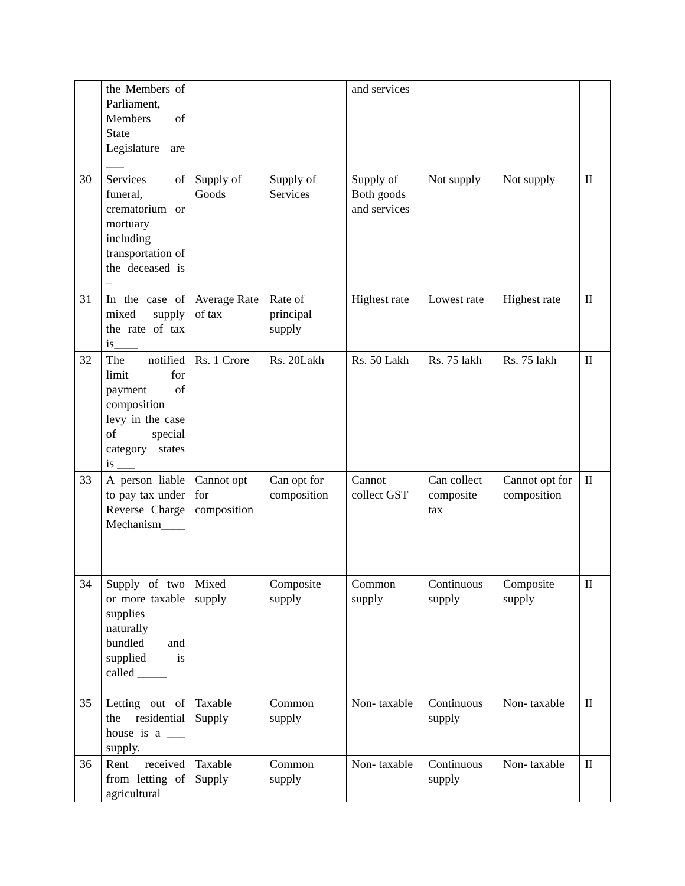| | the Members of Parliament, Members of State Legislature are ___ | | | and services | | | |
| 30 | Services of funeral, crematorium or mortuary including transportation of the deceased is – | Supply of Goods | Supply of Services | Supply of Both goods and services | Not supply | Not supply | II |
| 31 | In the case of mixed supply the rate of tax is____ | Average Rate of tax | Rate of principal supply | Highest rate | Lowest rate | Highest rate | II |
| 32 | The notified limit for payment of composition levy in the case of special category states is ___ | Rs. 1 Crore | Rs. 20Lakh | Rs. 50 Lakh | Rs. 75 lakh | Rs. 75 lakh | II |
| 33 | A person liable to pay tax under Reverse Charge Mechanism____ | Cannot opt for composition | Can opt for composition | Cannot collect GST | Can collect composite tax | Cannot opt for composition | II |
| 34 | Supply of two or more taxable supplies naturally bundled and supplied is called _____ | Mixed supply | Composite supply | Common supply | Continuous supply | Composite supply | II |
| 35 | Letting out of the residential house is a ___ supply. | Taxable Supply | Common supply | Non- taxable | Continuous supply | Non- taxable | II |
| 36 | Rent received from letting of agricultural | Taxable Supply | Common supply | Non- taxable | Continuous supply | Non- taxable | II |